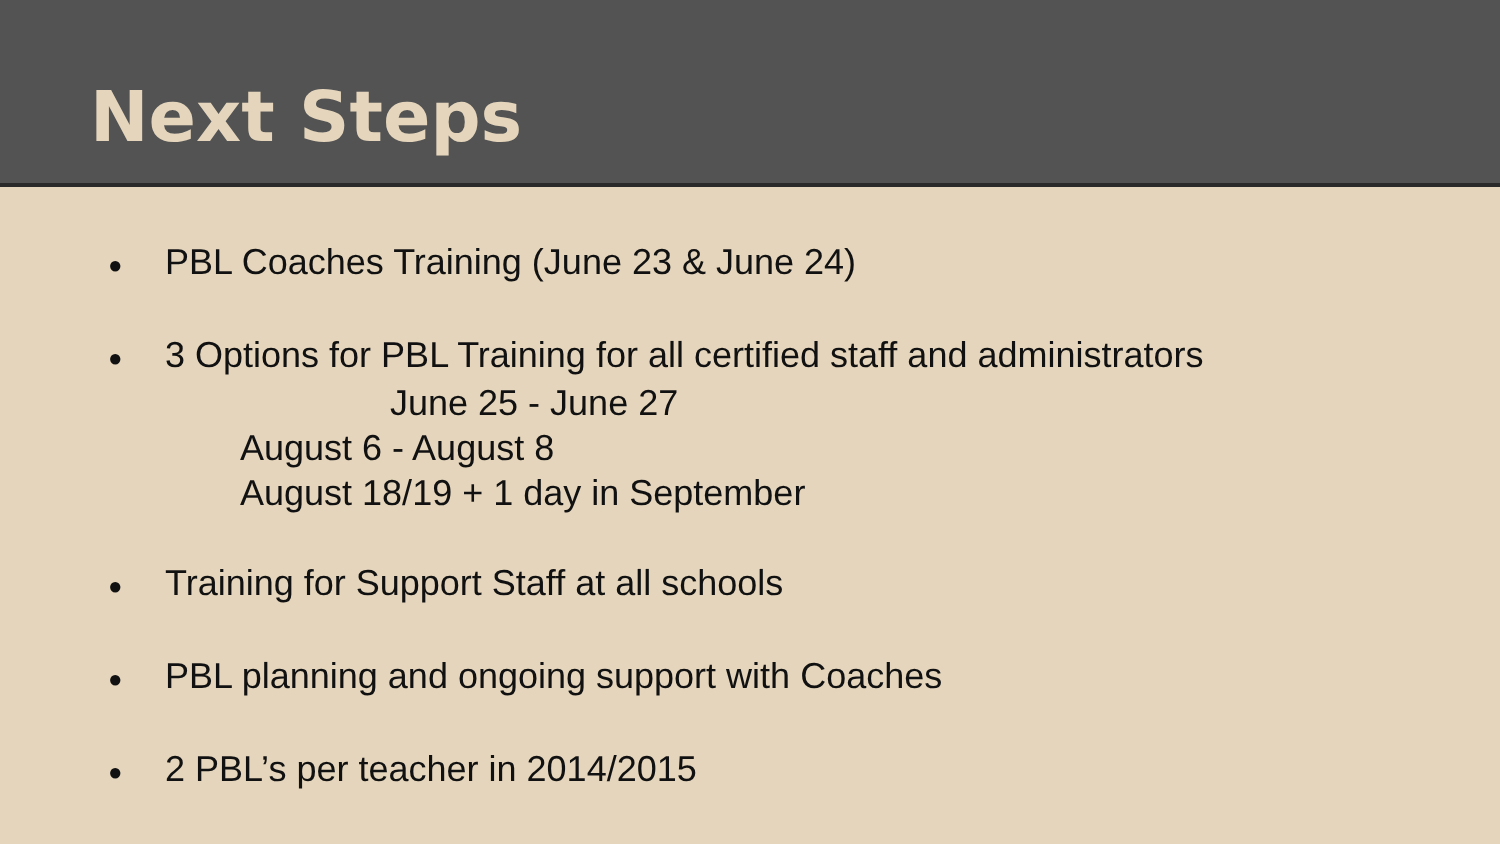Next Steps
● PBL Coaches Training (June 23 & June 24)
● 3 Options for PBL Training for all certified staff and administrators
June 25 - June 27
August 6 - August 8
August 18/19 + 1 day in September
● Training for Support Staff at all schools
● PBL planning and ongoing support with Coaches
● 2 PBL’s per teacher in 2014/2015